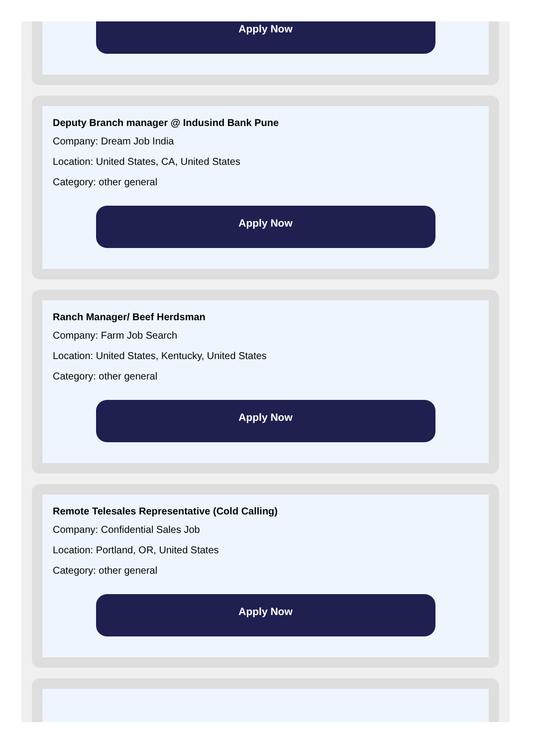Apply Now
Deputy Branch manager @ Indusind Bank Pune
Company: Dream Job India
Location: United States, CA, United States
Category: other general
Apply Now
Ranch Manager/ Beef Herdsman
Company: Farm Job Search
Location: United States, Kentucky, United States
Category: other general
Apply Now
Remote Telesales Representative (Cold Calling)
Company: Confidential Sales Job
Location: Portland, OR, United States
Category: other general
Apply Now